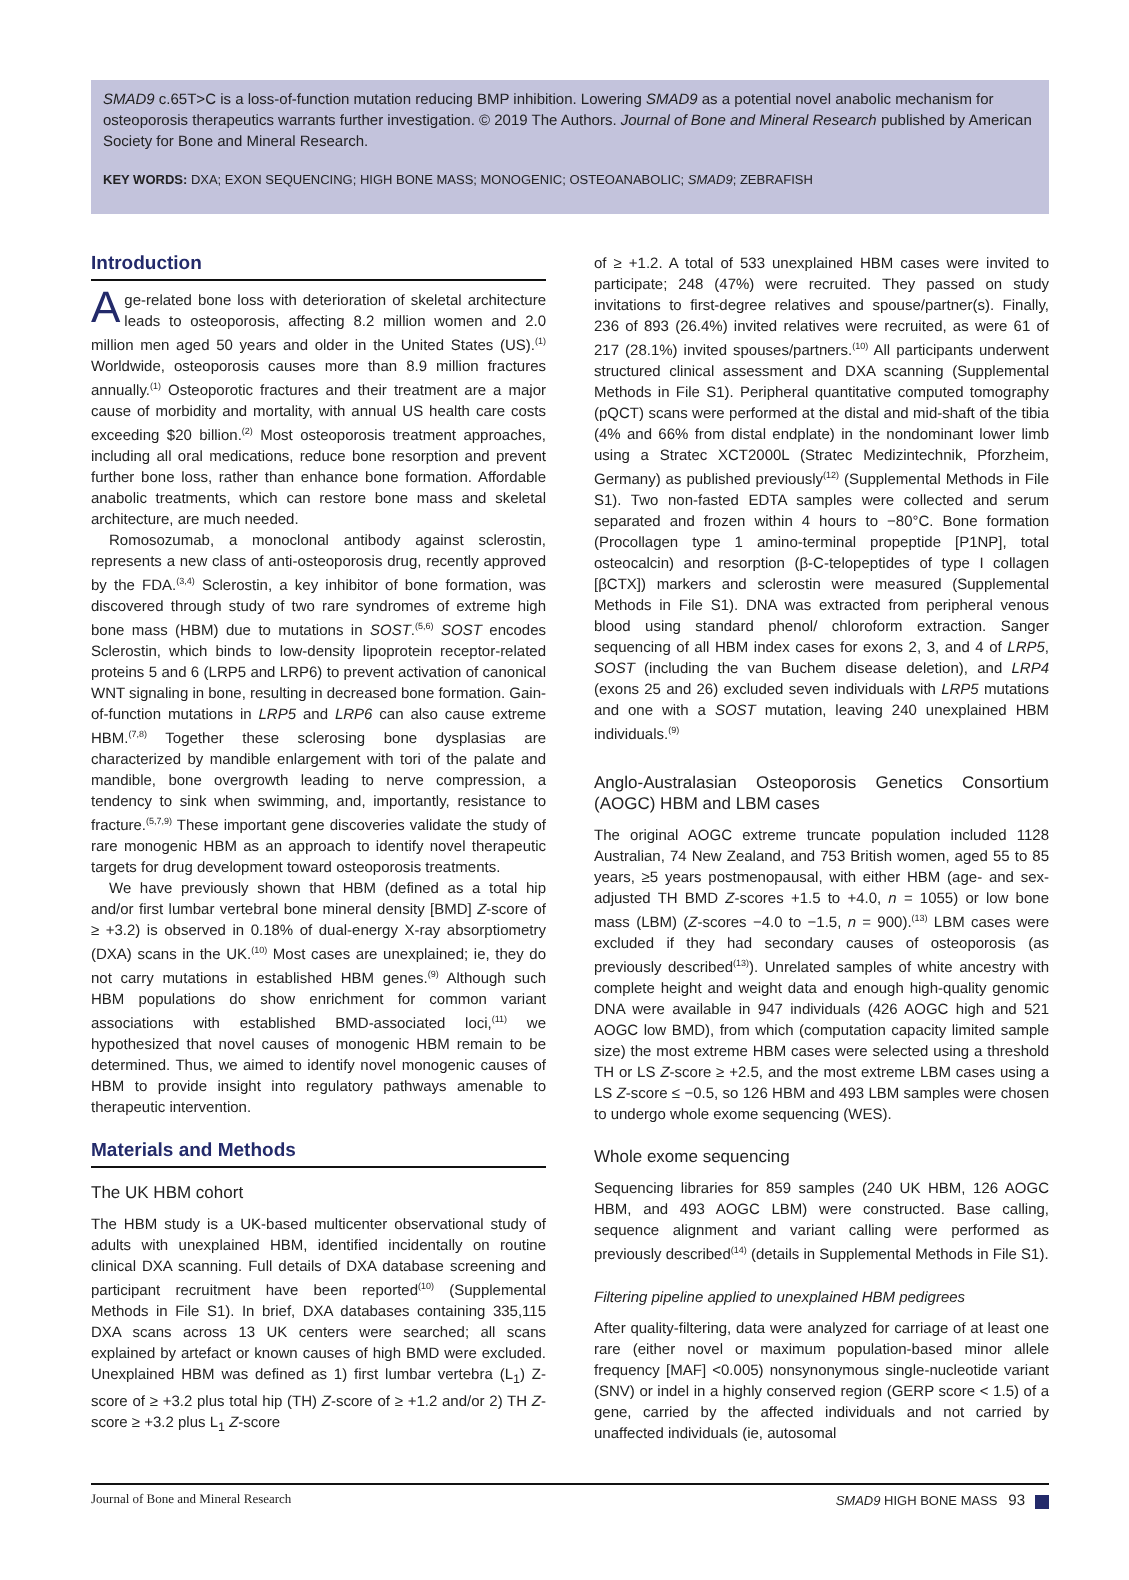SMAD9 c.65T>C is a loss-of-function mutation reducing BMP inhibition. Lowering SMAD9 as a potential novel anabolic mechanism for osteoporosis therapeutics warrants further investigation. © 2019 The Authors. Journal of Bone and Mineral Research published by American Society for Bone and Mineral Research.
KEY WORDS: DXA; EXON SEQUENCING; HIGH BONE MASS; MONOGENIC; OSTEOANABOLIC; SMAD9; ZEBRAFISH
Introduction
Age-related bone loss with deterioration of skeletal architecture leads to osteoporosis, affecting 8.2 million women and 2.0 million men aged 50 years and older in the United States (US).<sup>(1)</sup> Worldwide, osteoporosis causes more than 8.9 million fractures annually.<sup>(1)</sup> Osteoporotic fractures and their treatment are a major cause of morbidity and mortality, with annual US health care costs exceeding $20 billion.<sup>(2)</sup> Most osteoporosis treatment approaches, including all oral medications, reduce bone resorption and prevent further bone loss, rather than enhance bone formation. Affordable anabolic treatments, which can restore bone mass and skeletal architecture, are much needed.
Romosozumab, a monoclonal antibody against sclerostin, represents a new class of anti-osteoporosis drug, recently approved by the FDA.<sup>(3,4)</sup> Sclerostin, a key inhibitor of bone formation, was discovered through study of two rare syndromes of extreme high bone mass (HBM) due to mutations in SOST.<sup>(5,6)</sup> SOST encodes Sclerostin, which binds to low-density lipoprotein receptor-related proteins 5 and 6 (LRP5 and LRP6) to prevent activation of canonical WNT signaling in bone, resulting in decreased bone formation. Gain-of-function mutations in LRP5 and LRP6 can also cause extreme HBM.<sup>(7,8)</sup> Together these sclerosing bone dysplasias are characterized by mandible enlargement with tori of the palate and mandible, bone overgrowth leading to nerve compression, a tendency to sink when swimming, and, importantly, resistance to fracture.<sup>(5,7,9)</sup> These important gene discoveries validate the study of rare monogenic HBM as an approach to identify novel therapeutic targets for drug development toward osteoporosis treatments.
We have previously shown that HBM (defined as a total hip and/or first lumbar vertebral bone mineral density [BMD] Z-score of ≥ +3.2) is observed in 0.18% of dual-energy X-ray absorptiometry (DXA) scans in the UK.<sup>(10)</sup> Most cases are unexplained; ie, they do not carry mutations in established HBM genes.<sup>(9)</sup> Although such HBM populations do show enrichment for common variant associations with established BMD-associated loci,<sup>(11)</sup> we hypothesized that novel causes of monogenic HBM remain to be determined. Thus, we aimed to identify novel monogenic causes of HBM to provide insight into regulatory pathways amenable to therapeutic intervention.
Materials and Methods
The UK HBM cohort
The HBM study is a UK-based multicenter observational study of adults with unexplained HBM, identified incidentally on routine clinical DXA scanning. Full details of DXA database screening and participant recruitment have been reported<sup>(10)</sup> (Supplemental Methods in File S1). In brief, DXA databases containing 335,115 DXA scans across 13 UK centers were searched; all scans explained by artefact or known causes of high BMD were excluded. Unexplained HBM was defined as 1) first lumbar vertebra (L<sub>1</sub>) Z-score of ≥ +3.2 plus total hip (TH) Z-score of ≥ +1.2 and/or 2) TH Z-score ≥ +3.2 plus L<sub>1</sub> Z-score
of ≥ +1.2. A total of 533 unexplained HBM cases were invited to participate; 248 (47%) were recruited. They passed on study invitations to first-degree relatives and spouse/partner(s). Finally, 236 of 893 (26.4%) invited relatives were recruited, as were 61 of 217 (28.1%) invited spouses/partners.<sup>(10)</sup> All participants underwent structured clinical assessment and DXA scanning (Supplemental Methods in File S1). Peripheral quantitative computed tomography (pQCT) scans were performed at the distal and mid-shaft of the tibia (4% and 66% from distal endplate) in the nondominant lower limb using a Stratec XCT2000L (Stratec Medizintechnik, Pforzheim, Germany) as published previously<sup>(12)</sup> (Supplemental Methods in File S1). Two non-fasted EDTA samples were collected and serum separated and frozen within 4 hours to −80°C. Bone formation (Procollagen type 1 amino-terminal propeptide [P1NP], total osteocalcin) and resorption (β-C-telopeptides of type I collagen [βCTX]) markers and sclerostin were measured (Supplemental Methods in File S1). DNA was extracted from peripheral venous blood using standard phenol/ chloroform extraction. Sanger sequencing of all HBM index cases for exons 2, 3, and 4 of LRP5, SOST (including the van Buchem disease deletion), and LRP4 (exons 25 and 26) excluded seven individuals with LRP5 mutations and one with a SOST mutation, leaving 240 unexplained HBM individuals.<sup>(9)</sup>
Anglo-Australasian Osteoporosis Genetics Consortium (AOGC) HBM and LBM cases
The original AOGC extreme truncate population included 1128 Australian, 74 New Zealand, and 753 British women, aged 55 to 85 years, ≥5 years postmenopausal, with either HBM (age- and sex-adjusted TH BMD Z-scores +1.5 to +4.0, n = 1055) or low bone mass (LBM) (Z-scores −4.0 to −1.5, n = 900).<sup>(13)</sup> LBM cases were excluded if they had secondary causes of osteoporosis (as previously described<sup>(13)</sup>). Unrelated samples of white ancestry with complete height and weight data and enough high-quality genomic DNA were available in 947 individuals (426 AOGC high and 521 AOGC low BMD), from which (computation capacity limited sample size) the most extreme HBM cases were selected using a threshold TH or LS Z-score ≥ +2.5, and the most extreme LBM cases using a LS Z-score ≤ −0.5, so 126 HBM and 493 LBM samples were chosen to undergo whole exome sequencing (WES).
Whole exome sequencing
Sequencing libraries for 859 samples (240 UK HBM, 126 AOGC HBM, and 493 AOGC LBM) were constructed. Base calling, sequence alignment and variant calling were performed as previously described<sup>(14)</sup> (details in Supplemental Methods in File S1).
Filtering pipeline applied to unexplained HBM pedigrees
After quality-filtering, data were analyzed for carriage of at least one rare (either novel or maximum population-based minor allele frequency [MAF] <0.005) nonsynonymous single-nucleotide variant (SNV) or indel in a highly conserved region (GERP score < 1.5) of a gene, carried by the affected individuals and not carried by unaffected individuals (ie, autosomal
Journal of Bone and Mineral Research SMAD9 HIGH BONE MASS 93